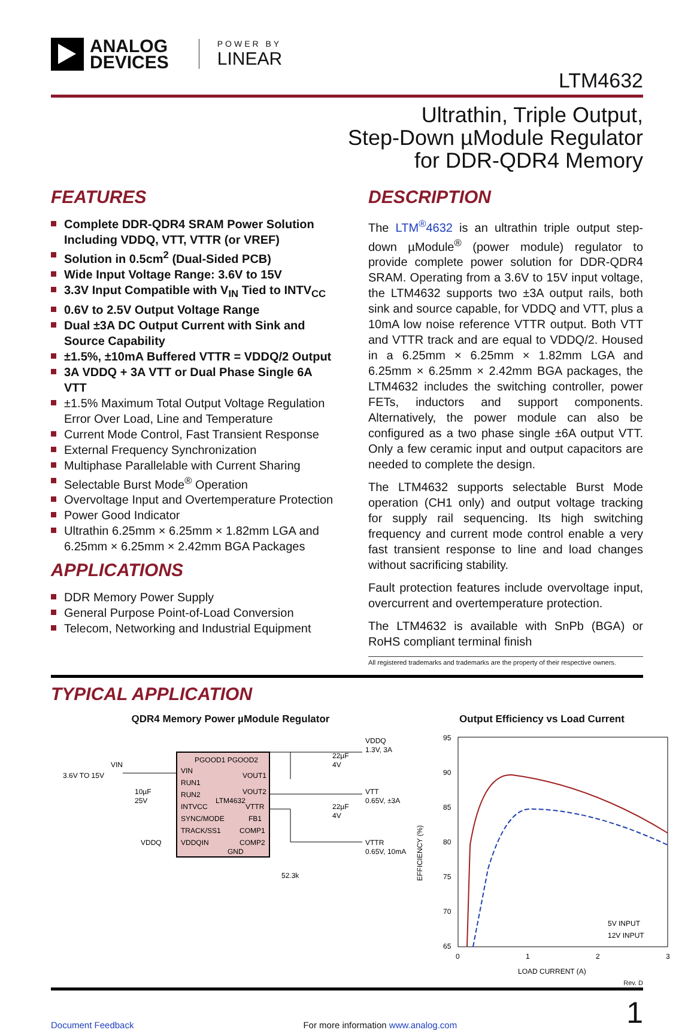ANALOG
DEVICES
POWER BY
LINEAR
LTM4632
Ultrathin, Triple Output,
Step-Down µModule Regulator
for DDR-QDR4 Memory
FEATURES
Complete DDR-QDR4 SRAM Power Solution Including VDDQ, VTT, VTTR (or VREF)
Solution in 0.5cm<sup>2</sup> (Dual-Sided PCB)
Wide Input Voltage Range: 3.6V to 15V
3.3V Input Compatible with V<sub>IN</sub> Tied to INTV<sub>CC</sub>
0.6V to 2.5V Output Voltage Range
Dual ±3A DC Output Current with Sink and Source Capability
±1.5%, ±10mA Buffered VTTR = VDDQ/2 Output
3A VDDQ + 3A VTT or Dual Phase Single 6A VTT
±1.5% Maximum Total Output Voltage Regulation Error Over Load, Line and Temperature
Current Mode Control, Fast Transient Response
External Frequency Synchronization
Multiphase Parallelable with Current Sharing
Selectable Burst Mode<sup>®</sup> Operation
Overvoltage Input and Overtemperature Protection
Power Good Indicator
Ultrathin 6.25mm × 6.25mm × 1.82mm LGA and 6.25mm × 6.25mm × 2.42mm BGA Packages
APPLICATIONS
DDR Memory Power Supply
General Purpose Point-of-Load Conversion
Telecom, Networking and Industrial Equipment
DESCRIPTION
The LTM<sup>®</sup>4632 is an ultrathin triple output step-down µModule<sup>®</sup> (power module) regulator to provide complete power solution for DDR-QDR4 SRAM. Operating from a 3.6V to 15V input voltage, the LTM4632 supports two ±3A output rails, both sink and source capable, for VDDQ and VTT, plus a 10mA low noise reference VTTR output. Both VTT and VTTR track and are equal to VDDQ/2. Housed in a 6.25mm × 6.25mm × 1.82mm LGA and 6.25mm × 6.25mm × 2.42mm BGA packages, the LTM4632 includes the switching controller, power FETs, inductors and support components. Alternatively, the power module can also be configured as a two phase single ±6A output VTT. Only a few ceramic input and output capacitors are needed to complete the design.
The LTM4632 supports selectable Burst Mode operation (CH1 only) and output voltage tracking for supply rail sequencing. Its high switching frequency and current mode control enable a very fast transient response to line and load changes without sacrificing stability.
Fault protection features include overvoltage input, overcurrent and overtemperature protection.
The LTM4632 is available with SnPb (BGA) or RoHS compliant terminal finish
All registered trademarks and trademarks are the property of their respective owners.
TYPICAL APPLICATION
QDR4 Memory Power µModule Regulator
PGOOD1 PGOOD2
VIN
RUN1
RUN2
LTM4632
INTVCC
SYNC/MODE
TRACK/SS1
VDDQIN
GND
VOUT1
VOUT2
VTTR
FB1
COMP1
COMP2
VIN
3.6V TO 15V
10µF
25V
VDDQ
VDDQ
1.3V, 3A
22µF
4V
VTT
0.65V, ±3A
22µF
4V
VTTR
0.65V, 10mA
52.3k
Output Efficiency vs Load Current
95
90
85
80
75
70
65
0
1
2
3
LOAD CURRENT (A)
EFFICIENCY (%)
5V INPUT
12V INPUT
Rev. D
Document Feedback For more information www.analog.com 1